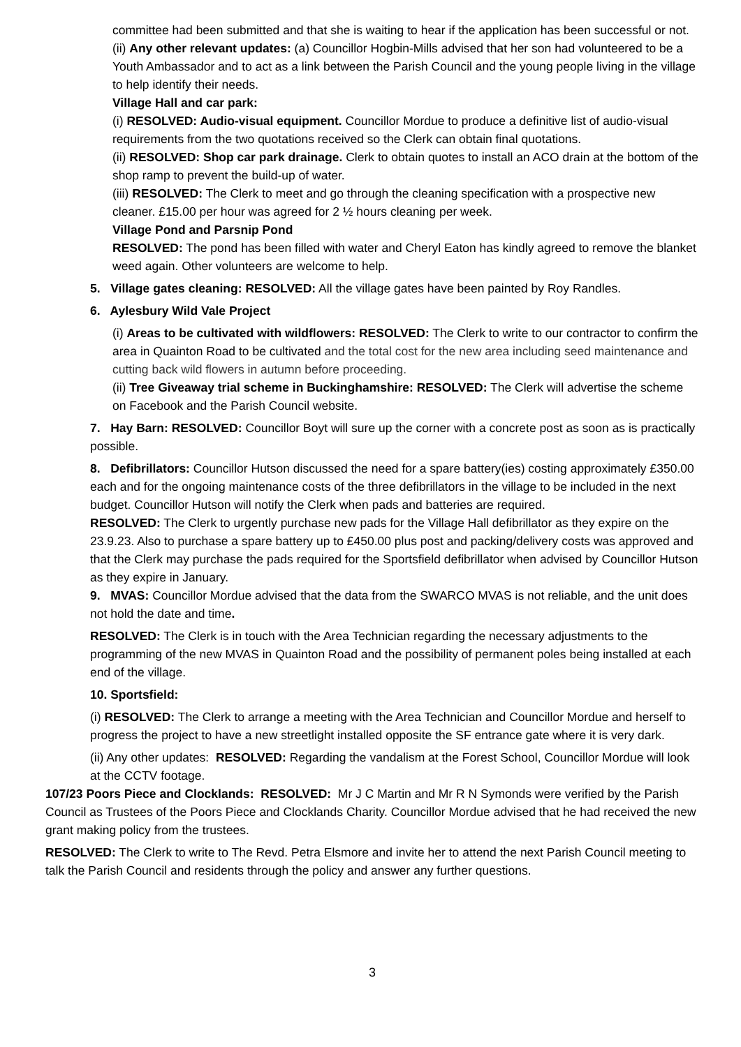committee had been submitted and that she is waiting to hear if the application has been successful or not.
(ii) Any other relevant updates: (a) Councillor Hogbin-Mills advised that her son had volunteered to be a Youth Ambassador and to act as a link between the Parish Council and the young people living in the village to help identify their needs.
Village Hall and car park:
(i) RESOLVED: Audio-visual equipment. Councillor Mordue to produce a definitive list of audio-visual requirements from the two quotations received so the Clerk can obtain final quotations.
(ii) RESOLVED: Shop car park drainage. Clerk to obtain quotes to install an ACO drain at the bottom of the shop ramp to prevent the build-up of water.
(iii) RESOLVED: The Clerk to meet and go through the cleaning specification with a prospective new cleaner. £15.00 per hour was agreed for 2 ½ hours cleaning per week.
Village Pond and Parsnip Pond
RESOLVED: The pond has been filled with water and Cheryl Eaton has kindly agreed to remove the blanket weed again. Other volunteers are welcome to help.
5. Village gates cleaning: RESOLVED: All the village gates have been painted by Roy Randles.
6. Aylesbury Wild Vale Project
(i) Areas to be cultivated with wildflowers: RESOLVED: The Clerk to write to our contractor to confirm the area in Quainton Road to be cultivated and the total cost for the new area including seed maintenance and cutting back wild flowers in autumn before proceeding.
(ii) Tree Giveaway trial scheme in Buckinghamshire: RESOLVED: The Clerk will advertise the scheme on Facebook and the Parish Council website.
7. Hay Barn: RESOLVED: Councillor Boyt will sure up the corner with a concrete post as soon as is practically possible.
8. Defibrillators: Councillor Hutson discussed the need for a spare battery(ies) costing approximately £350.00 each and for the ongoing maintenance costs of the three defibrillators in the village to be included in the next budget. Councillor Hutson will notify the Clerk when pads and batteries are required.
RESOLVED: The Clerk to urgently purchase new pads for the Village Hall defibrillator as they expire on the 23.9.23. Also to purchase a spare battery up to £450.00 plus post and packing/delivery costs was approved and that the Clerk may purchase the pads required for the Sportsfield defibrillator when advised by Councillor Hutson as they expire in January.
9. MVAS: Councillor Mordue advised that the data from the SWARCO MVAS is not reliable, and the unit does not hold the date and time.
RESOLVED: The Clerk is in touch with the Area Technician regarding the necessary adjustments to the programming of the new MVAS in Quainton Road and the possibility of permanent poles being installed at each end of the village.
10. Sportsfield:
(i) RESOLVED: The Clerk to arrange a meeting with the Area Technician and Councillor Mordue and herself to progress the project to have a new streetlight installed opposite the SF entrance gate where it is very dark.
(ii) Any other updates: RESOLVED: Regarding the vandalism at the Forest School, Councillor Mordue will look at the CCTV footage.
107/23 Poors Piece and Clocklands: RESOLVED: Mr J C Martin and Mr R N Symonds were verified by the Parish Council as Trustees of the Poors Piece and Clocklands Charity. Councillor Mordue advised that he had received the new grant making policy from the trustees.
RESOLVED: The Clerk to write to The Revd. Petra Elsmore and invite her to attend the next Parish Council meeting to talk the Parish Council and residents through the policy and answer any further questions.
3